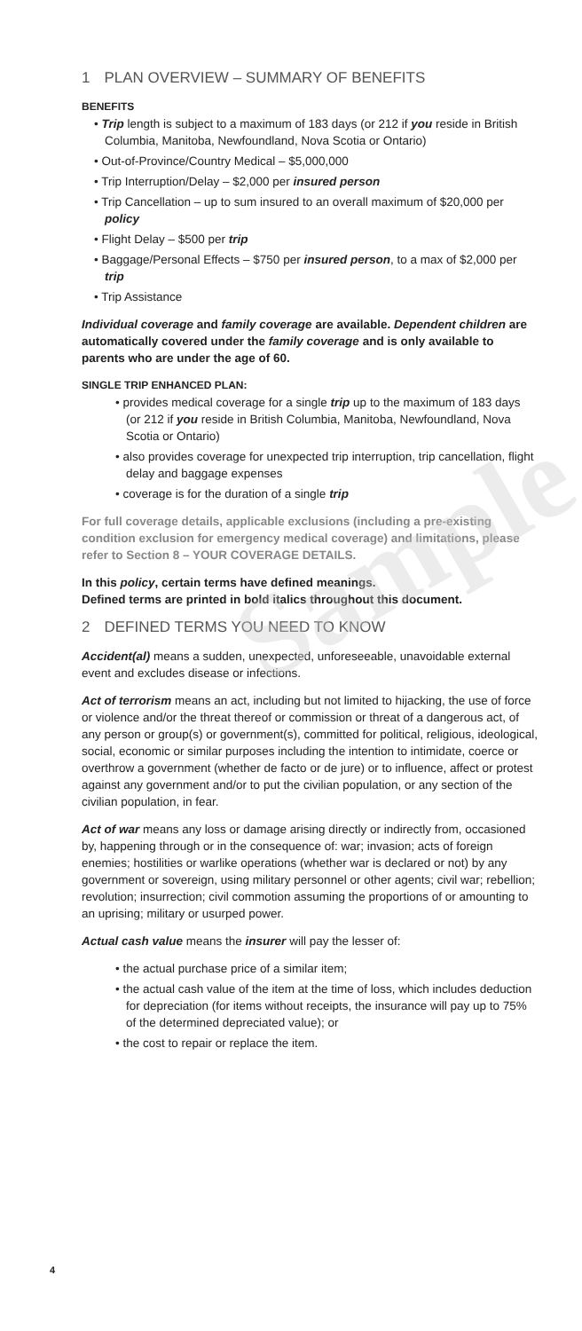Sample
1 PLAN OVERVIEW – SUMMARY OF BENEFITS
BENEFITS
• Trip length is subject to a maximum of 183 days (or 212 if you reside in British Columbia, Manitoba, Newfoundland, Nova Scotia or Ontario)
• Out-of-Province/Country Medical – $5,000,000
• Trip Interruption/Delay – $2,000 per insured person
• Trip Cancellation – up to sum insured to an overall maximum of $20,000 per policy
• Flight Delay – $500 per trip
• Baggage/Personal Effects – $750 per insured person, to a max of $2,000 per trip
• Trip Assistance
Individual coverage and family coverage are available. Dependent children are automatically covered under the family coverage and is only available to parents who are under the age of 60.
SINGLE TRIP ENHANCED PLAN:
• provides medical coverage for a single trip up to the maximum of 183 days (or 212 if you reside in British Columbia, Manitoba, Newfoundland, Nova Scotia or Ontario)
• also provides coverage for unexpected trip interruption, trip cancellation, flight delay and baggage expenses
• coverage is for the duration of a single trip
For full coverage details, applicable exclusions (including a pre-existing condition exclusion for emergency medical coverage) and limitations, please refer to Section 8 – YOUR COVERAGE DETAILS.
In this policy, certain terms have defined meanings.
Defined terms are printed in bold italics throughout this document.
2 DEFINED TERMS YOU NEED TO KNOW
Accident(al) means a sudden, unexpected, unforeseeable, unavoidable external event and excludes disease or infections.
Act of terrorism means an act, including but not limited to hijacking, the use of force or violence and/or the threat thereof or commission or threat of a dangerous act, of any person or group(s) or government(s), committed for political, religious, ideological, social, economic or similar purposes including the intention to intimidate, coerce or overthrow a government (whether de facto or de jure) or to influence, affect or protest against any government and/or to put the civilian population, or any section of the civilian population, in fear.
Act of war means any loss or damage arising directly or indirectly from, occasioned by, happening through or in the consequence of: war; invasion; acts of foreign enemies; hostilities or warlike operations (whether war is declared or not) by any government or sovereign, using military personnel or other agents; civil war; rebellion; revolution; insurrection; civil commotion assuming the proportions of or amounting to an uprising; military or usurped power.
Actual cash value means the insurer will pay the lesser of:
• the actual purchase price of a similar item;
• the actual cash value of the item at the time of loss, which includes deduction for depreciation (for items without receipts, the insurance will pay up to 75% of the determined depreciated value); or
• the cost to repair or replace the item.
4